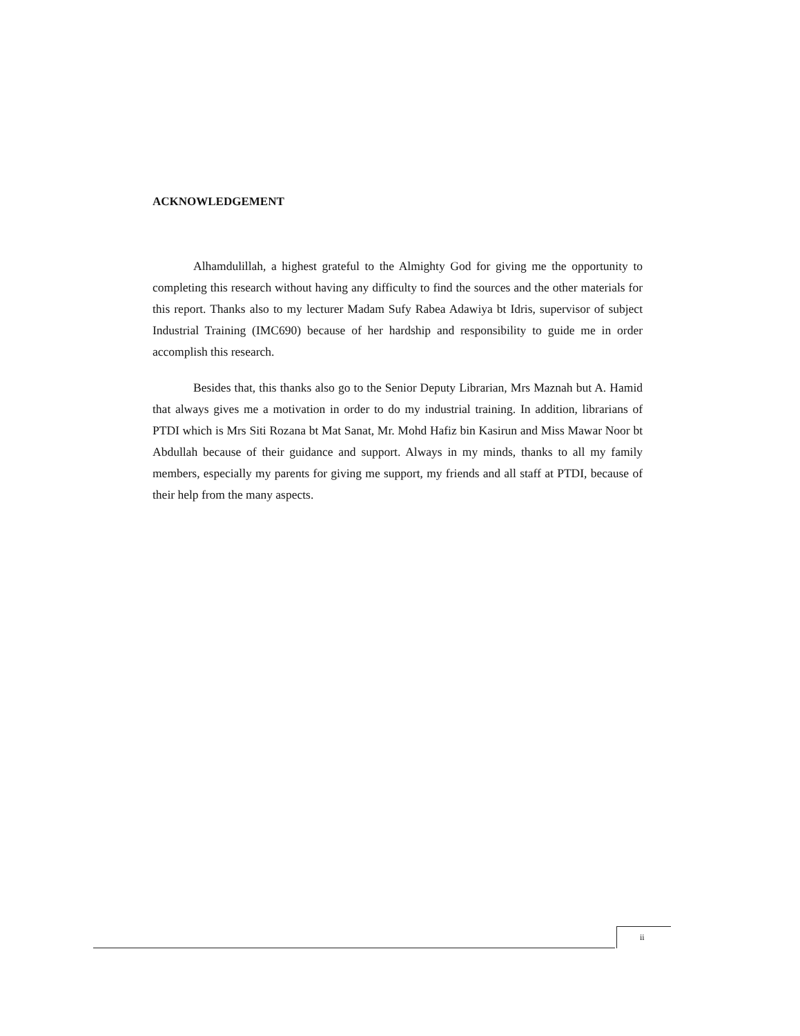ACKNOWLEDGEMENT
Alhamdulillah, a highest grateful to the Almighty God for giving me the opportunity to completing this research without having any difficulty to find the sources and the other materials for this report. Thanks also to my lecturer Madam Sufy Rabea Adawiya bt Idris, supervisor of subject Industrial Training (IMC690) because of her hardship and responsibility to guide me in order accomplish this research.
Besides that, this thanks also go to the Senior Deputy Librarian, Mrs Maznah but A. Hamid that always gives me a motivation in order to do my industrial training. In addition, librarians of PTDI which is Mrs Siti Rozana bt Mat Sanat, Mr. Mohd Hafiz bin Kasirun and Miss Mawar Noor bt Abdullah because of their guidance and support. Always in my minds, thanks to all my family members, especially my parents for giving me support, my friends and all staff at PTDI, because of their help from the many aspects.
ii